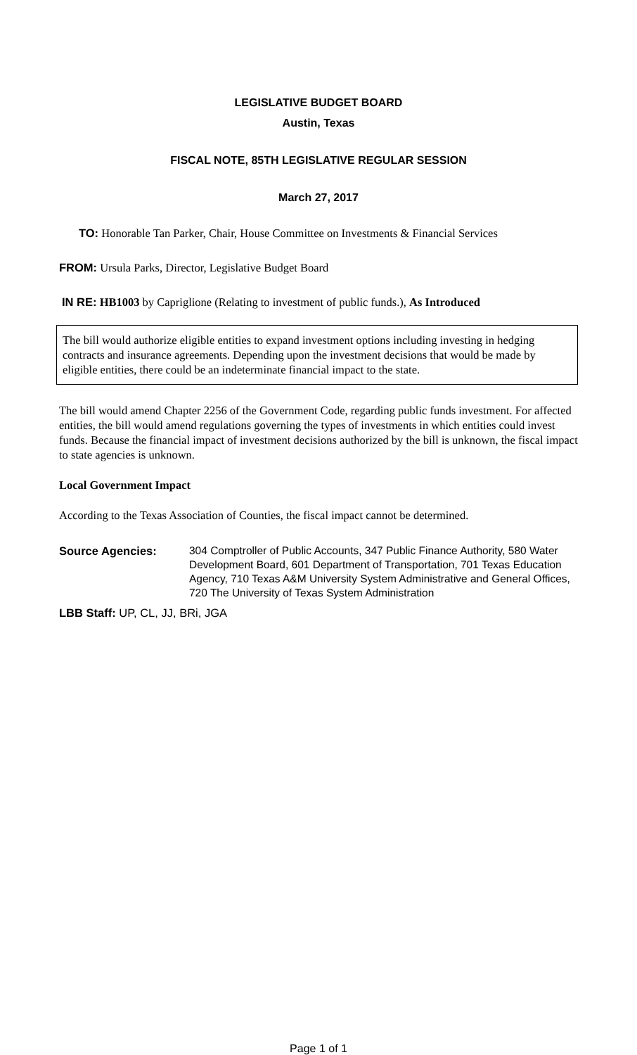LEGISLATIVE BUDGET BOARD
Austin, Texas
FISCAL NOTE, 85TH LEGISLATIVE REGULAR SESSION
March 27, 2017
TO: Honorable Tan Parker, Chair, House Committee on Investments & Financial Services
FROM: Ursula Parks, Director, Legislative Budget Board
IN RE: HB1003 by Capriglione (Relating to investment of public funds.), As Introduced
The bill would authorize eligible entities to expand investment options including investing in hedging contracts and insurance agreements. Depending upon the investment decisions that would be made by eligible entities, there could be an indeterminate financial impact to the state.
The bill would amend Chapter 2256 of the Government Code, regarding public funds investment. For affected entities, the bill would amend regulations governing the types of investments in which entities could invest funds. Because the financial impact of investment decisions authorized by the bill is unknown, the fiscal impact to state agencies is unknown.
Local Government Impact
According to the Texas Association of Counties, the fiscal impact cannot be determined.
Source Agencies: 304 Comptroller of Public Accounts, 347 Public Finance Authority, 580 Water Development Board, 601 Department of Transportation, 701 Texas Education Agency, 710 Texas A&M University System Administrative and General Offices, 720 The University of Texas System Administration
LBB Staff: UP, CL, JJ, BRi, JGA
Page 1 of 1